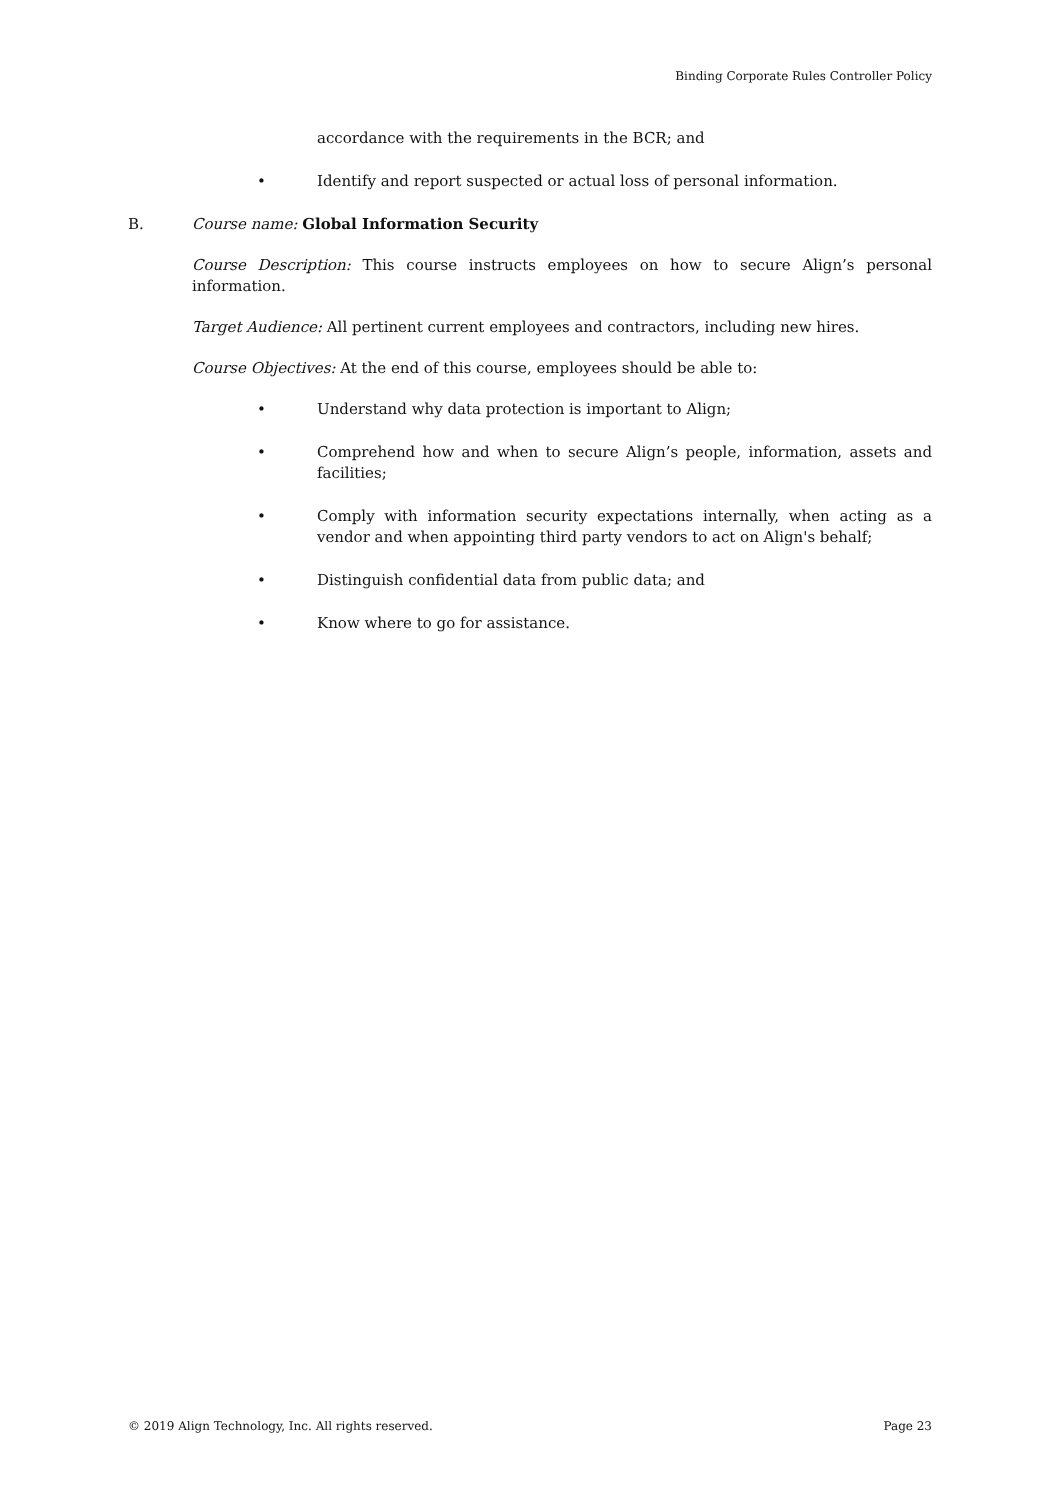Binding Corporate Rules Controller Policy
accordance with the requirements in the BCR; and
• Identify and report suspected or actual loss of personal information.
B. Course name: Global Information Security
Course Description: This course instructs employees on how to secure Align’s personal information.
Target Audience: All pertinent current employees and contractors, including new hires.
Course Objectives: At the end of this course, employees should be able to:
• Understand why data protection is important to Align;
• Comprehend how and when to secure Align’s people, information, assets and facilities;
• Comply with information security expectations internally, when acting as a vendor and when appointing third party vendors to act on Align's behalf;
• Distinguish confidential data from public data; and
• Know where to go for assistance.
© 2019 Align Technology, Inc. All rights reserved. Page 23